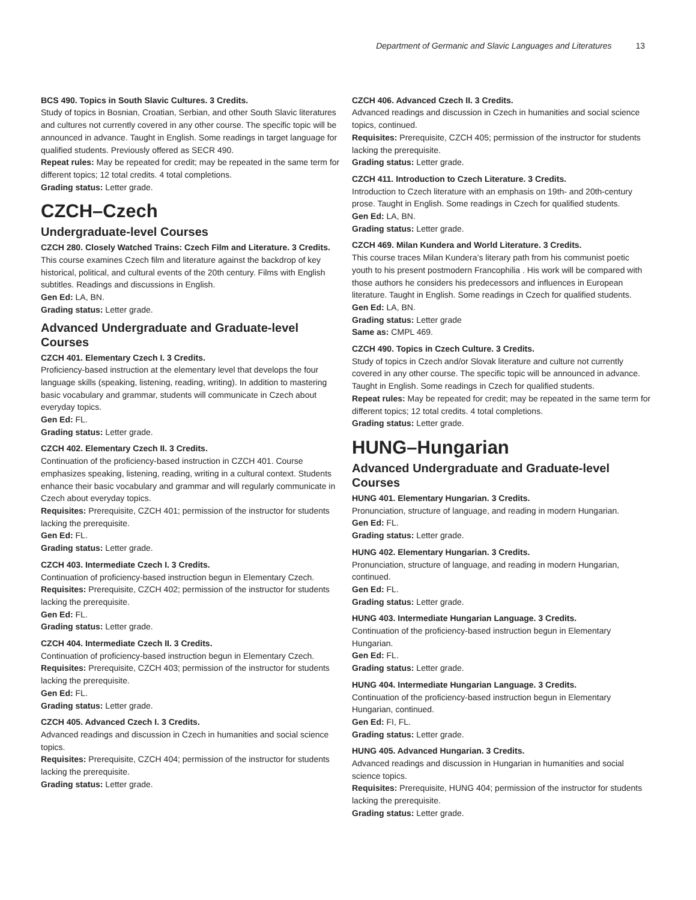Department of Germanic and Slavic Languages and Literatures 13
BCS 490. Topics in South Slavic Cultures. 3 Credits.
Study of topics in Bosnian, Croatian, Serbian, and other South Slavic literatures and cultures not currently covered in any other course. The specific topic will be announced in advance. Taught in English. Some readings in target language for qualified students. Previously offered as SECR 490.
Repeat rules: May be repeated for credit; may be repeated in the same term for different topics; 12 total credits. 4 total completions.
Grading status: Letter grade.
CZCH–Czech
Undergraduate-level Courses
CZCH 280. Closely Watched Trains: Czech Film and Literature. 3 Credits.
This course examines Czech film and literature against the backdrop of key historical, political, and cultural events of the 20th century. Films with English subtitles. Readings and discussions in English.
Gen Ed: LA, BN.
Grading status: Letter grade.
Advanced Undergraduate and Graduate-level Courses
CZCH 401. Elementary Czech I. 3 Credits.
Proficiency-based instruction at the elementary level that develops the four language skills (speaking, listening, reading, writing). In addition to mastering basic vocabulary and grammar, students will communicate in Czech about everyday topics.
Gen Ed: FL.
Grading status: Letter grade.
CZCH 402. Elementary Czech II. 3 Credits.
Continuation of the proficiency-based instruction in CZCH 401. Course emphasizes speaking, listening, reading, writing in a cultural context. Students enhance their basic vocabulary and grammar and will regularly communicate in Czech about everyday topics.
Requisites: Prerequisite, CZCH 401; permission of the instructor for students lacking the prerequisite.
Gen Ed: FL.
Grading status: Letter grade.
CZCH 403. Intermediate Czech I. 3 Credits.
Continuation of proficiency-based instruction begun in Elementary Czech.
Requisites: Prerequisite, CZCH 402; permission of the instructor for students lacking the prerequisite.
Gen Ed: FL.
Grading status: Letter grade.
CZCH 404. Intermediate Czech II. 3 Credits.
Continuation of proficiency-based instruction begun in Elementary Czech.
Requisites: Prerequisite, CZCH 403; permission of the instructor for students lacking the prerequisite.
Gen Ed: FL.
Grading status: Letter grade.
CZCH 405. Advanced Czech I. 3 Credits.
Advanced readings and discussion in Czech in humanities and social science topics.
Requisites: Prerequisite, CZCH 404; permission of the instructor for students lacking the prerequisite.
Grading status: Letter grade.
CZCH 406. Advanced Czech II. 3 Credits.
Advanced readings and discussion in Czech in humanities and social science topics, continued.
Requisites: Prerequisite, CZCH 405; permission of the instructor for students lacking the prerequisite.
Grading status: Letter grade.
CZCH 411. Introduction to Czech Literature. 3 Credits.
Introduction to Czech literature with an emphasis on 19th- and 20th-century prose. Taught in English. Some readings in Czech for qualified students.
Gen Ed: LA, BN.
Grading status: Letter grade.
CZCH 469. Milan Kundera and World Literature. 3 Credits.
This course traces Milan Kundera’s literary path from his communist poetic youth to his present postmodern Francophilia . His work will be compared with those authors he considers his predecessors and influences in European literature. Taught in English. Some readings in Czech for qualified students.
Gen Ed: LA, BN.
Grading status: Letter grade
Same as: CMPL 469.
CZCH 490. Topics in Czech Culture. 3 Credits.
Study of topics in Czech and/or Slovak literature and culture not currently covered in any other course. The specific topic will be announced in advance. Taught in English. Some readings in Czech for qualified students.
Repeat rules: May be repeated for credit; may be repeated in the same term for different topics; 12 total credits. 4 total completions.
Grading status: Letter grade.
HUNG–Hungarian
Advanced Undergraduate and Graduate-level Courses
HUNG 401. Elementary Hungarian. 3 Credits.
Pronunciation, structure of language, and reading in modern Hungarian.
Gen Ed: FL.
Grading status: Letter grade.
HUNG 402. Elementary Hungarian. 3 Credits.
Pronunciation, structure of language, and reading in modern Hungarian, continued.
Gen Ed: FL.
Grading status: Letter grade.
HUNG 403. Intermediate Hungarian Language. 3 Credits.
Continuation of the proficiency-based instruction begun in Elementary Hungarian.
Gen Ed: FL.
Grading status: Letter grade.
HUNG 404. Intermediate Hungarian Language. 3 Credits.
Continuation of the proficiency-based instruction begun in Elementary Hungarian, continued.
Gen Ed: FI, FL.
Grading status: Letter grade.
HUNG 405. Advanced Hungarian. 3 Credits.
Advanced readings and discussion in Hungarian in humanities and social science topics.
Requisites: Prerequisite, HUNG 404; permission of the instructor for students lacking the prerequisite.
Grading status: Letter grade.